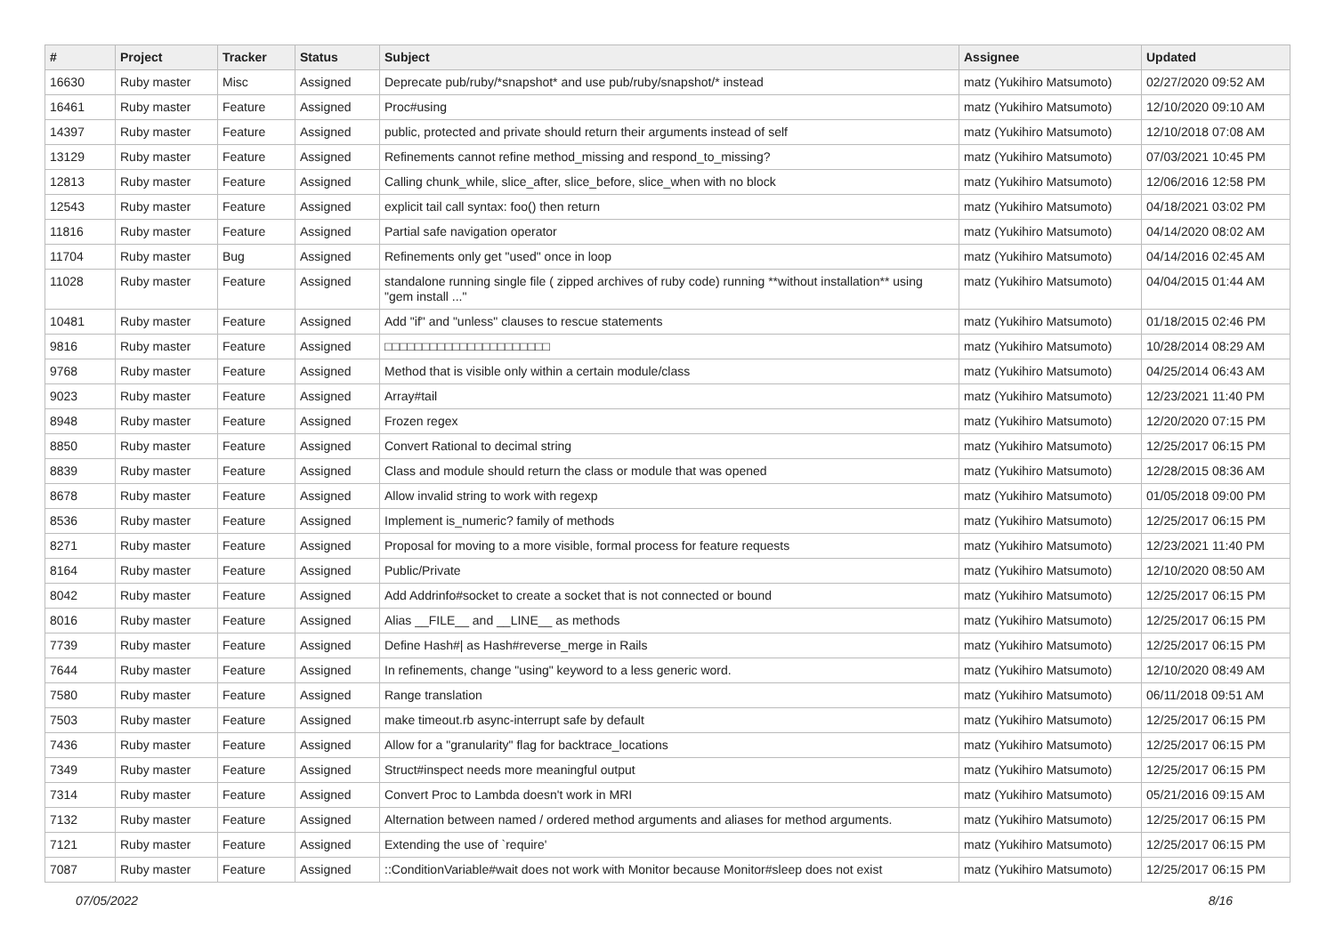| # | Project | Tracker | Status | Subject | Assignee | Updated |
| --- | --- | --- | --- | --- | --- | --- |
| 16630 | Ruby master | Misc | Assigned | Deprecate pub/ruby/*snapshot* and use pub/ruby/snapshot/* instead | matz (Yukihiro Matsumoto) | 02/27/2020 09:52 AM |
| 16461 | Ruby master | Feature | Assigned | Proc#using | matz (Yukihiro Matsumoto) | 12/10/2020 09:10 AM |
| 14397 | Ruby master | Feature | Assigned | public, protected and private should return their arguments instead of self | matz (Yukihiro Matsumoto) | 12/10/2018 07:08 AM |
| 13129 | Ruby master | Feature | Assigned | Refinements cannot refine method_missing and respond_to_missing? | matz (Yukihiro Matsumoto) | 07/03/2021 10:45 PM |
| 12813 | Ruby master | Feature | Assigned | Calling chunk_while, slice_after, slice_before, slice_when with no block | matz (Yukihiro Matsumoto) | 12/06/2016 12:58 PM |
| 12543 | Ruby master | Feature | Assigned | explicit tail call syntax: foo() then return | matz (Yukihiro Matsumoto) | 04/18/2021 03:02 PM |
| 11816 | Ruby master | Feature | Assigned | Partial safe navigation operator | matz (Yukihiro Matsumoto) | 04/14/2020 08:02 AM |
| 11704 | Ruby master | Bug | Assigned | Refinements only get "used" once in loop | matz (Yukihiro Matsumoto) | 04/14/2016 02:45 AM |
| 11028 | Ruby master | Feature | Assigned | standalone running single file ( zipped archives of ruby code) running **without installation** using "gem install ..." | matz (Yukihiro Matsumoto) | 04/04/2015 01:44 AM |
| 10481 | Ruby master | Feature | Assigned | Add "if" and "unless" clauses to rescue statements | matz (Yukihiro Matsumoto) | 01/18/2015 02:46 PM |
| 9816 | Ruby master | Feature | Assigned | □□□□□□□□□□□□□□□□□□□□□□ | matz (Yukihiro Matsumoto) | 10/28/2014 08:29 AM |
| 9768 | Ruby master | Feature | Assigned | Method that is visible only within a certain module/class | matz (Yukihiro Matsumoto) | 04/25/2014 06:43 AM |
| 9023 | Ruby master | Feature | Assigned | Array#tail | matz (Yukihiro Matsumoto) | 12/23/2021 11:40 PM |
| 8948 | Ruby master | Feature | Assigned | Frozen regex | matz (Yukihiro Matsumoto) | 12/20/2020 07:15 PM |
| 8850 | Ruby master | Feature | Assigned | Convert Rational to decimal string | matz (Yukihiro Matsumoto) | 12/25/2017 06:15 PM |
| 8839 | Ruby master | Feature | Assigned | Class and module should return the class or module that was opened | matz (Yukihiro Matsumoto) | 12/28/2015 08:36 AM |
| 8678 | Ruby master | Feature | Assigned | Allow invalid string to work with regexp | matz (Yukihiro Matsumoto) | 01/05/2018 09:00 PM |
| 8536 | Ruby master | Feature | Assigned | Implement is_numeric? family of methods | matz (Yukihiro Matsumoto) | 12/25/2017 06:15 PM |
| 8271 | Ruby master | Feature | Assigned | Proposal for moving to a more visible, formal process for feature requests | matz (Yukihiro Matsumoto) | 12/23/2021 11:40 PM |
| 8164 | Ruby master | Feature | Assigned | Public/Private | matz (Yukihiro Matsumoto) | 12/10/2020 08:50 AM |
| 8042 | Ruby master | Feature | Assigned | Add Addrinfo#socket to create a socket that is not connected or bound | matz (Yukihiro Matsumoto) | 12/25/2017 06:15 PM |
| 8016 | Ruby master | Feature | Assigned | Alias __FILE__ and __LINE__ as methods | matz (Yukihiro Matsumoto) | 12/25/2017 06:15 PM |
| 7739 | Ruby master | Feature | Assigned | Define Hash#/ as Hash#reverse_merge in Rails | matz (Yukihiro Matsumoto) | 12/25/2017 06:15 PM |
| 7644 | Ruby master | Feature | Assigned | In refinements, change "using" keyword to a less generic word. | matz (Yukihiro Matsumoto) | 12/10/2020 08:49 AM |
| 7580 | Ruby master | Feature | Assigned | Range translation | matz (Yukihiro Matsumoto) | 06/11/2018 09:51 AM |
| 7503 | Ruby master | Feature | Assigned | make timeout.rb async-interrupt safe by default | matz (Yukihiro Matsumoto) | 12/25/2017 06:15 PM |
| 7436 | Ruby master | Feature | Assigned | Allow for a "granularity" flag for backtrace_locations | matz (Yukihiro Matsumoto) | 12/25/2017 06:15 PM |
| 7349 | Ruby master | Feature | Assigned | Struct#inspect needs more meaningful output | matz (Yukihiro Matsumoto) | 12/25/2017 06:15 PM |
| 7314 | Ruby master | Feature | Assigned | Convert Proc to Lambda doesn't work in MRI | matz (Yukihiro Matsumoto) | 05/21/2016 09:15 AM |
| 7132 | Ruby master | Feature | Assigned | Alternation between named / ordered method arguments and aliases for method arguments. | matz (Yukihiro Matsumoto) | 12/25/2017 06:15 PM |
| 7121 | Ruby master | Feature | Assigned | Extending the use of `require' | matz (Yukihiro Matsumoto) | 12/25/2017 06:15 PM |
| 7087 | Ruby master | Feature | Assigned | ::ConditionVariable#wait does not work with Monitor because Monitor#sleep does not exist | matz (Yukihiro Matsumoto) | 12/25/2017 06:15 PM |
07/05/2022 8/16